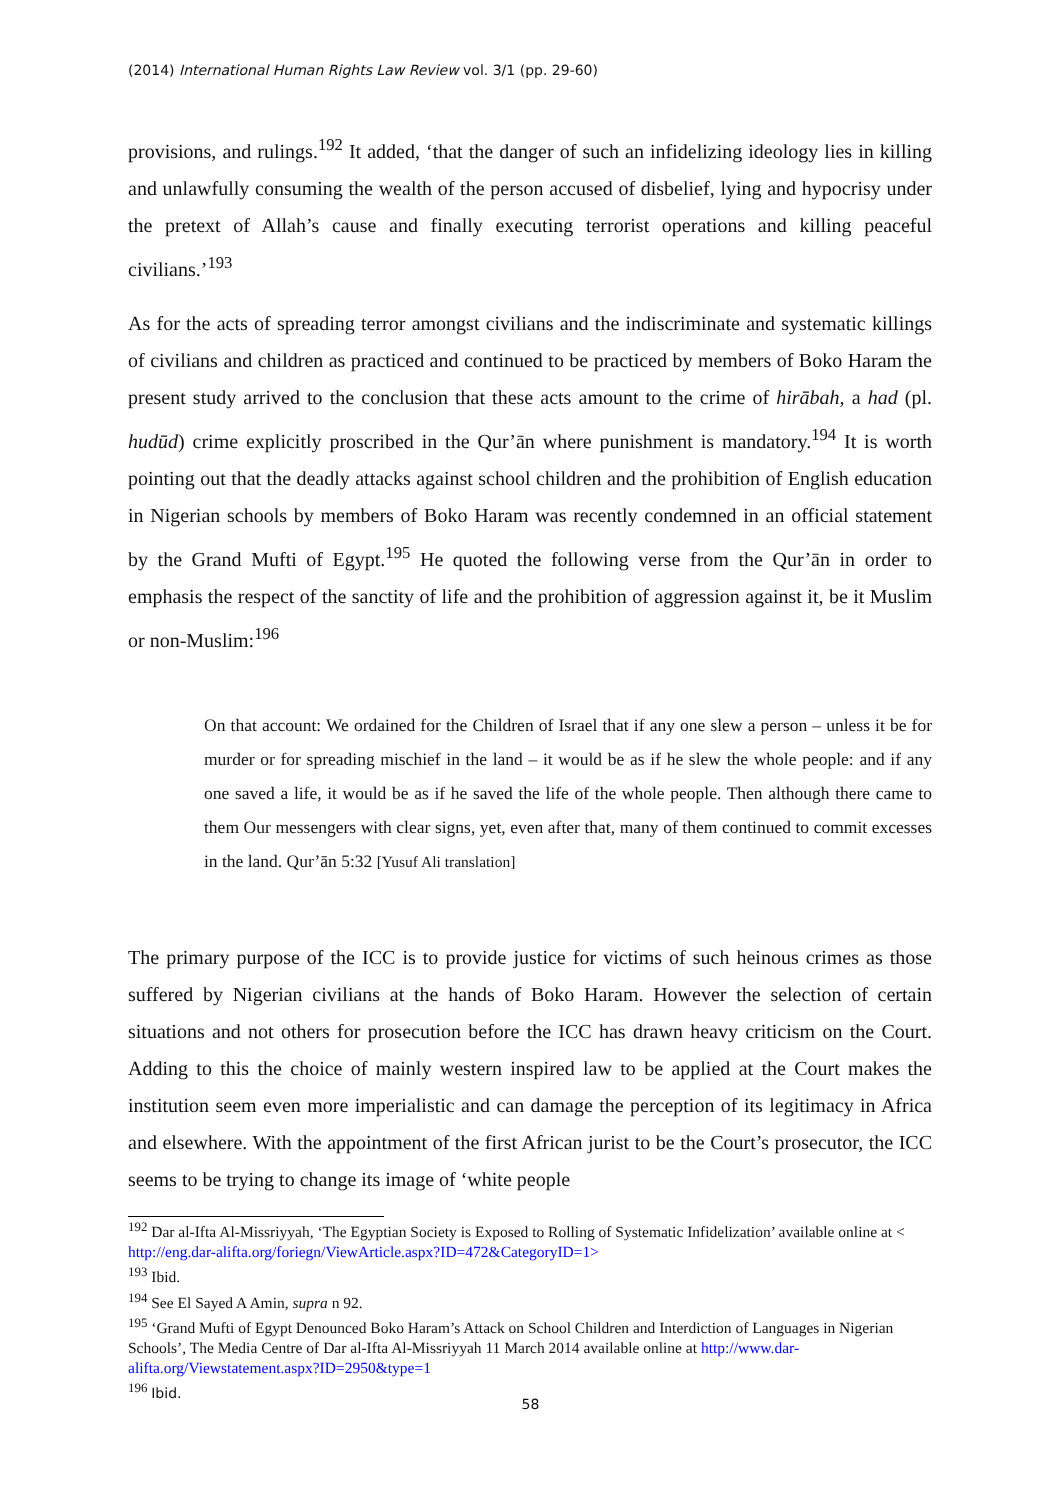(2014) International Human Rights Law Review vol. 3/1 (pp. 29-60)
provisions, and rulings.<sup>192</sup> It added, ‘that the danger of such an infidelizing ideology lies in killing and unlawfully consuming the wealth of the person accused of disbelief, lying and hypocrisy under the pretext of Allah’s cause and finally executing terrorist operations and killing peaceful civilians.’<sup>193</sup>
As for the acts of spreading terror amongst civilians and the indiscriminate and systematic killings of civilians and children as practiced and continued to be practiced by members of Boko Haram the present study arrived to the conclusion that these acts amount to the crime of hirābah, a had (pl. hudūd) crime explicitly proscribed in the Qur’ān where punishment is mandatory.<sup>194</sup> It is worth pointing out that the deadly attacks against school children and the prohibition of English education in Nigerian schools by members of Boko Haram was recently condemned in an official statement by the Grand Mufti of Egypt.<sup>195</sup> He quoted the following verse from the Qur’ān in order to emphasis the respect of the sanctity of life and the prohibition of aggression against it, be it Muslim or non-Muslim:<sup>196</sup>
On that account: We ordained for the Children of Israel that if any one slew a person – unless it be for murder or for spreading mischief in the land – it would be as if he slew the whole people: and if any one saved a life, it would be as if he saved the life of the whole people. Then although there came to them Our messengers with clear signs, yet, even after that, many of them continued to commit excesses in the land. Qur’ān 5:32 [Yusuf Ali translation]
The primary purpose of the ICC is to provide justice for victims of such heinous crimes as those suffered by Nigerian civilians at the hands of Boko Haram. However the selection of certain situations and not others for prosecution before the ICC has drawn heavy criticism on the Court. Adding to this the choice of mainly western inspired law to be applied at the Court makes the institution seem even more imperialistic and can damage the perception of its legitimacy in Africa and elsewhere. With the appointment of the first African jurist to be the Court’s prosecutor, the ICC seems to be trying to change its image of ‘white people
<sup>192</sup> Dar al-Ifta Al-Missriyyah, ‘The Egyptian Society is Exposed to Rolling of Systematic Infidelization’ available online at < http://eng.dar-alifta.org/foriegn/ViewArticle.aspx?ID=472&CategoryID=1>
<sup>193</sup> Ibid.
<sup>194</sup> See El Sayed A Amin, supra n 92.
<sup>195</sup> ‘Grand Mufti of Egypt Denounced Boko Haram’s Attack on School Children and Interdiction of Languages in Nigerian Schools’, The Media Centre of Dar al-Ifta Al-Missriyyah 11 March 2014 available online at http://www.dar-alifta.org/Viewstatement.aspx?ID=2950&type=1
<sup>196</sup> Ibid.
58